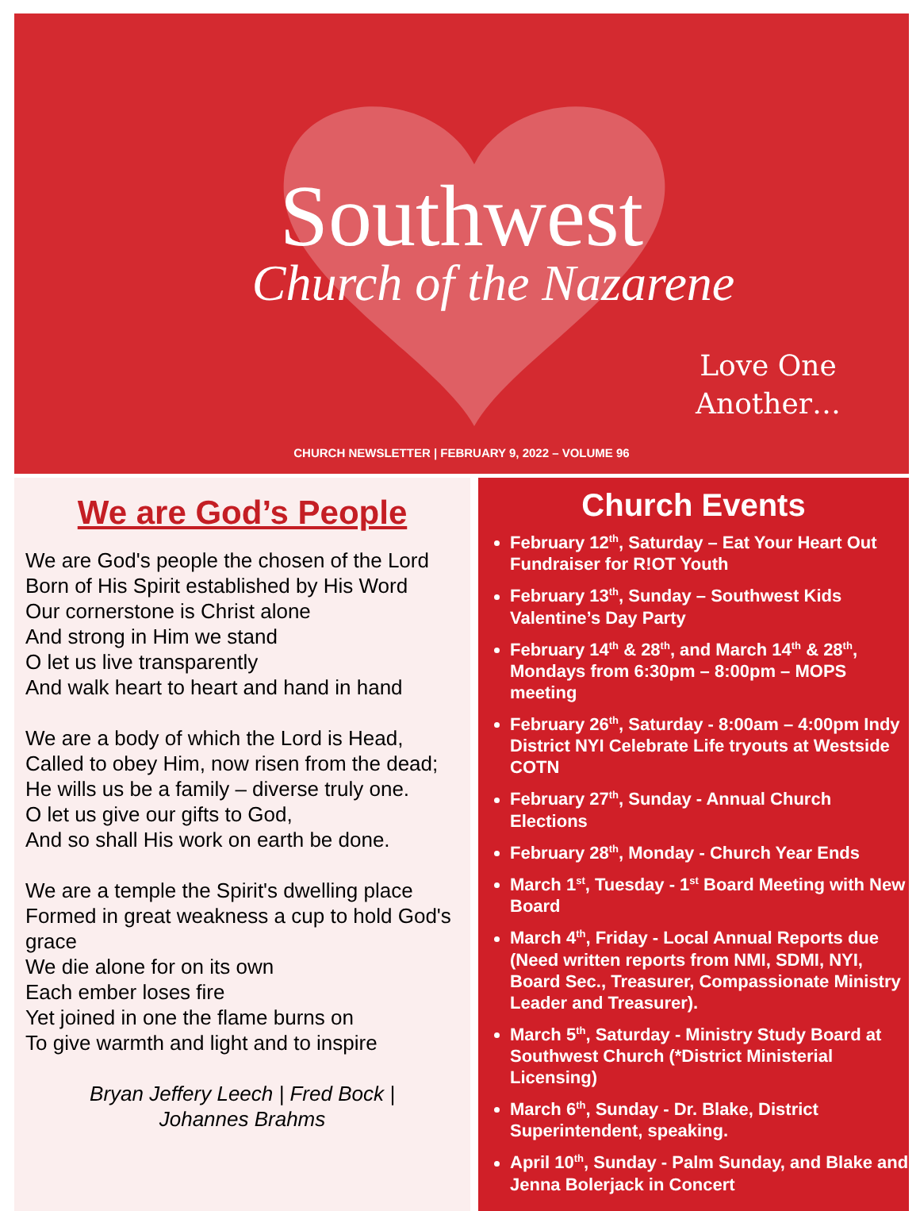Southwest
Church of the Nazarene
Love One
Another…
CHURCH NEWSLETTER | FEBRUARY 9, 2022 – VOLUME 96
We are God’s People
We are God's people the chosen of the Lord
Born of His Spirit established by His Word
Our cornerstone is Christ alone
And strong in Him we stand
O let us live transparently
And walk heart to heart and hand in hand
We are a body of which the Lord is Head,
Called to obey Him, now risen from the dead;
He wills us be a family – diverse truly one.
O let us give our gifts to God,
And so shall His work on earth be done.
We are a temple the Spirit's dwelling place
Formed in great weakness a cup to hold God's grace
We die alone for on its own
Each ember loses fire
Yet joined in one the flame burns on
To give warmth and light and to inspire
Bryan Jeffery Leech | Fred Bock |
Johannes Brahms
Church Events
February 12<sup>th</sup>, Saturday – Eat Your Heart Out Fundraiser for R!OT Youth
February 13<sup>th</sup>, Sunday – Southwest Kids Valentine’s Day Party
February 14<sup>th</sup> & 28<sup>th</sup>, and March 14<sup>th</sup> & 28<sup>th</sup>, Mondays from 6:30pm – 8:00pm – MOPS meeting
February 26<sup>th</sup>, Saturday - 8:00am – 4:00pm Indy District NYI Celebrate Life tryouts at Westside COTN
February 27<sup>th</sup>, Sunday - Annual Church Elections
February 28<sup>th</sup>, Monday - Church Year Ends
March 1<sup>st</sup>, Tuesday - 1<sup>st</sup> Board Meeting with New Board
March 4<sup>th</sup>, Friday - Local Annual Reports due (Need written reports from NMI, SDMI, NYI, Board Sec., Treasurer, Compassionate Ministry Leader and Treasurer).
March 5<sup>th</sup>, Saturday - Ministry Study Board at Southwest Church (*District Ministerial Licensing)
March 6<sup>th</sup>, Sunday - Dr. Blake, District Superintendent, speaking.
April 10<sup>th</sup>, Sunday - Palm Sunday, and Blake and Jenna Bolerjack in Concert